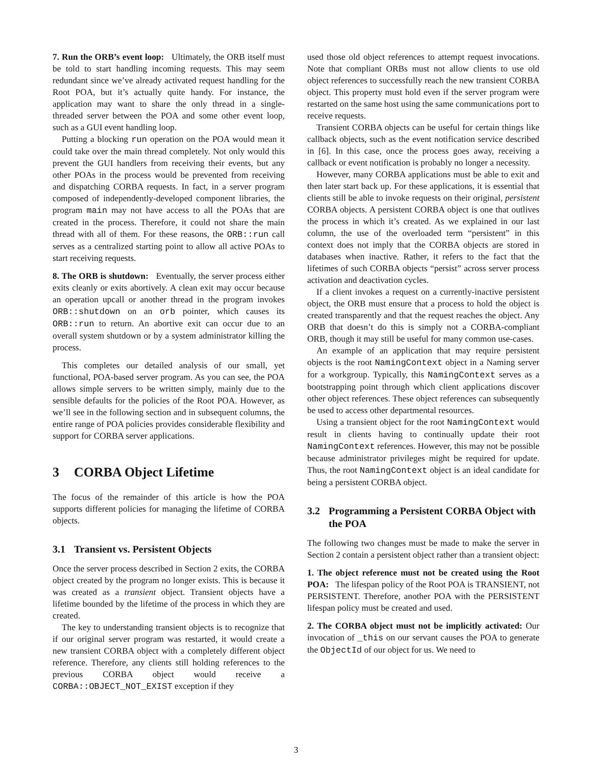7. Run the ORB’s event loop: Ultimately, the ORB itself must be told to start handling incoming requests. This may seem redundant since we’ve already activated request handling for the Root POA, but it’s actually quite handy. For instance, the application may want to share the only thread in a single-threaded server between the POA and some other event loop, such as a GUI event handling loop.
Putting a blocking run operation on the POA would mean it could take over the main thread completely. Not only would this prevent the GUI handlers from receiving their events, but any other POAs in the process would be prevented from receiving and dispatching CORBA requests. In fact, in a server program composed of independently-developed component libraries, the program main may not have access to all the POAs that are created in the process. Therefore, it could not share the main thread with all of them. For these reasons, the ORB::run call serves as a centralized starting point to allow all active POAs to start receiving requests.
8. The ORB is shutdown: Eventually, the server process either exits cleanly or exits abortively. A clean exit may occur because an operation upcall or another thread in the program invokes ORB::shutdown on an orb pointer, which causes its ORB::run to return. An abortive exit can occur due to an overall system shutdown or by a system administrator killing the process.
This completes our detailed analysis of our small, yet functional, POA-based server program. As you can see, the POA allows simple servers to be written simply, mainly due to the sensible defaults for the policies of the Root POA. However, as we’ll see in the following section and in subsequent columns, the entire range of POA policies provides considerable flexibility and support for CORBA server applications.
3 CORBA Object Lifetime
The focus of the remainder of this article is how the POA supports different policies for managing the lifetime of CORBA objects.
3.1 Transient vs. Persistent Objects
Once the server process described in Section 2 exits, the CORBA object created by the program no longer exists. This is because it was created as a transient object. Transient objects have a lifetime bounded by the lifetime of the process in which they are created.
The key to understanding transient objects is to recognize that if our original server program was restarted, it would create a new transient CORBA object with a completely different object reference. Therefore, any clients still holding references to the previous CORBA object would receive a CORBA::OBJECT_NOT_EXIST exception if they
used those old object references to attempt request invocations. Note that compliant ORBs must not allow clients to use old object references to successfully reach the new transient CORBA object. This property must hold even if the server program were restarted on the same host using the same communications port to receive requests.
Transient CORBA objects can be useful for certain things like callback objects, such as the event notification service described in [6]. In this case, once the process goes away, receiving a callback or event notification is probably no longer a necessity.
However, many CORBA applications must be able to exit and then later start back up. For these applications, it is essential that clients still be able to invoke requests on their original, persistent CORBA objects. A persistent CORBA object is one that outlives the process in which it’s created. As we explained in our last column, the use of the overloaded term “persistent” in this context does not imply that the CORBA objects are stored in databases when inactive. Rather, it refers to the fact that the lifetimes of such CORBA objects “persist” across server process activation and deactivation cycles.
If a client invokes a request on a currently-inactive persistent object, the ORB must ensure that a process to hold the object is created transparently and that the request reaches the object. Any ORB that doesn’t do this is simply not a CORBA-compliant ORB, though it may still be useful for many common use-cases.
An example of an application that may require persistent objects is the root NamingContext object in a Naming server for a workgroup. Typically, this NamingContext serves as a bootstrapping point through which client applications discover other object references. These object references can subsequently be used to access other departmental resources.
Using a transient object for the root NamingContext would result in clients having to continually update their root NamingContext references. However, this may not be possible because administrator privileges might be required for update. Thus, the root NamingContext object is an ideal candidate for being a persistent CORBA object.
3.2 Programming a Persistent CORBA Object with the POA
The following two changes must be made to make the server in Section 2 contain a persistent object rather than a transient object:
1. The object reference must not be created using the Root POA: The lifespan policy of the Root POA is TRANSIENT, not PERSISTENT. Therefore, another POA with the PERSISTENT lifespan policy must be created and used.
2. The CORBA object must not be implicitly activated: Our invocation of _this on our servant causes the POA to generate the ObjectId of our object for us. We need to
3